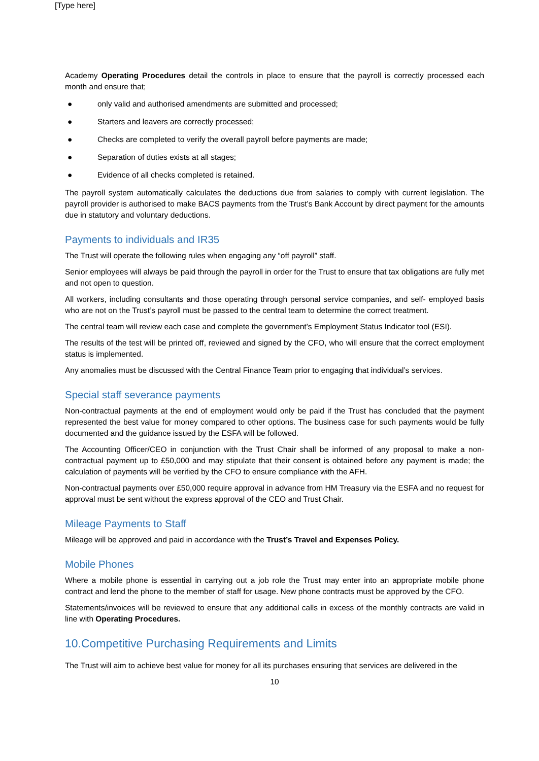[Type here]
Academy Operating Procedures detail the controls in place to ensure that the payroll is correctly processed each month and ensure that;
● only valid and authorised amendments are submitted and processed;
● Starters and leavers are correctly processed;
● Checks are completed to verify the overall payroll before payments are made;
● Separation of duties exists at all stages;
● Evidence of all checks completed is retained.
The payroll system automatically calculates the deductions due from salaries to comply with current legislation. The payroll provider is authorised to make BACS payments from the Trust’s Bank Account by direct payment for the amounts due in statutory and voluntary deductions.
Payments to individuals and IR35
The Trust will operate the following rules when engaging any “off payroll” staff.
Senior employees will always be paid through the payroll in order for the Trust to ensure that tax obligations are fully met and not open to question.
All workers, including consultants and those operating through personal service companies, and self- employed basis who are not on the Trust’s payroll must be passed to the central team to determine the correct treatment.
The central team will review each case and complete the government’s Employment Status Indicator tool (ESI).
The results of the test will be printed off, reviewed and signed by the CFO, who will ensure that the correct employment status is implemented.
Any anomalies must be discussed with the Central Finance Team prior to engaging that individual’s services.
Special staff severance payments
Non-contractual payments at the end of employment would only be paid if the Trust has concluded that the payment represented the best value for money compared to other options. The business case for such payments would be fully documented and the guidance issued by the ESFA will be followed.
The Accounting Officer/CEO in conjunction with the Trust Chair shall be informed of any proposal to make a non-contractual payment up to £50,000 and may stipulate that their consent is obtained before any payment is made; the calculation of payments will be verified by the CFO to ensure compliance with the AFH.
Non-contractual payments over £50,000 require approval in advance from HM Treasury via the ESFA and no request for approval must be sent without the express approval of the CEO and Trust Chair.
Mileage Payments to Staff
Mileage will be approved and paid in accordance with the Trust’s Travel and Expenses Policy.
Mobile Phones
Where a mobile phone is essential in carrying out a job role the Trust may enter into an appropriate mobile phone contract and lend the phone to the member of staff for usage. New phone contracts must be approved by the CFO.
Statements/invoices will be reviewed to ensure that any additional calls in excess of the monthly contracts are valid in line with Operating Procedures.
10.Competitive Purchasing Requirements and Limits
The Trust will aim to achieve best value for money for all its purchases ensuring that services are delivered in the
10